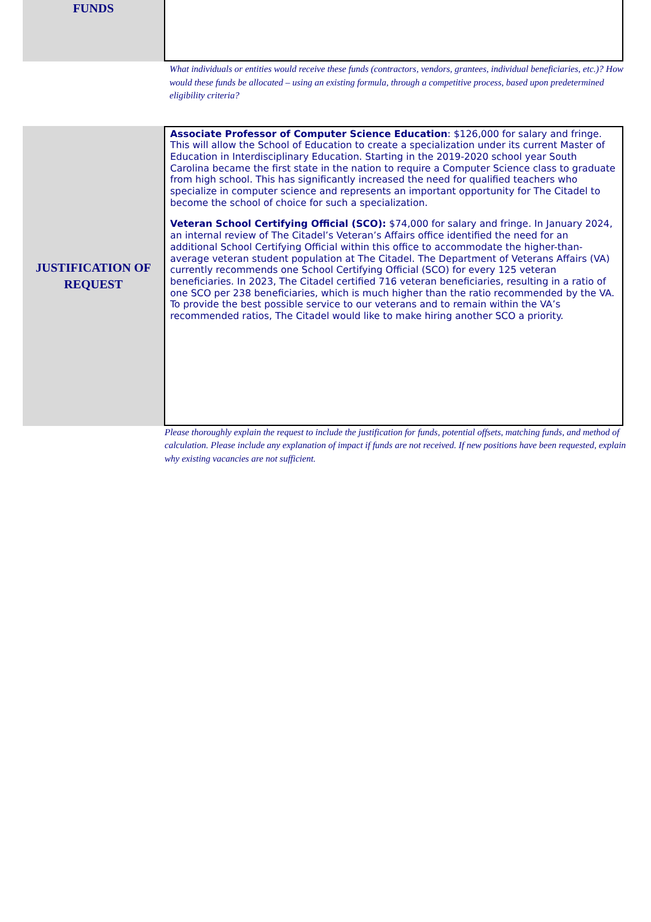FUNDS
What individuals or entities would receive these funds (contractors, vendors, grantees, individual beneficiaries, etc.)? How would these funds be allocated – using an existing formula, through a competitive process, based upon predetermined eligibility criteria?
JUSTIFICATION OF
REQUEST
Associate Professor of Computer Science Education: $126,000 for salary and fringe. This will allow the School of Education to create a specialization under its current Master of Education in Interdisciplinary Education. Starting in the 2019-2020 school year South Carolina became the first state in the nation to require a Computer Science class to graduate from high school. This has significantly increased the need for qualified teachers who specialize in computer science and represents an important opportunity for The Citadel to become the school of choice for such a specialization.
Veteran School Certifying Official (SCO): $74,000 for salary and fringe. In January 2024, an internal review of The Citadel’s Veteran’s Affairs office identified the need for an additional School Certifying Official within this office to accommodate the higher-than-average veteran student population at The Citadel. The Department of Veterans Affairs (VA) currently recommends one School Certifying Official (SCO) for every 125 veteran beneficiaries. In 2023, The Citadel certified 716 veteran beneficiaries, resulting in a ratio of one SCO per 238 beneficiaries, which is much higher than the ratio recommended by the VA. To provide the best possible service to our veterans and to remain within the VA’s recommended ratios, The Citadel would like to make hiring another SCO a priority.
Please thoroughly explain the request to include the justification for funds, potential offsets, matching funds, and method of calculation. Please include any explanation of impact if funds are not received. If new positions have been requested, explain why existing vacancies are not sufficient.